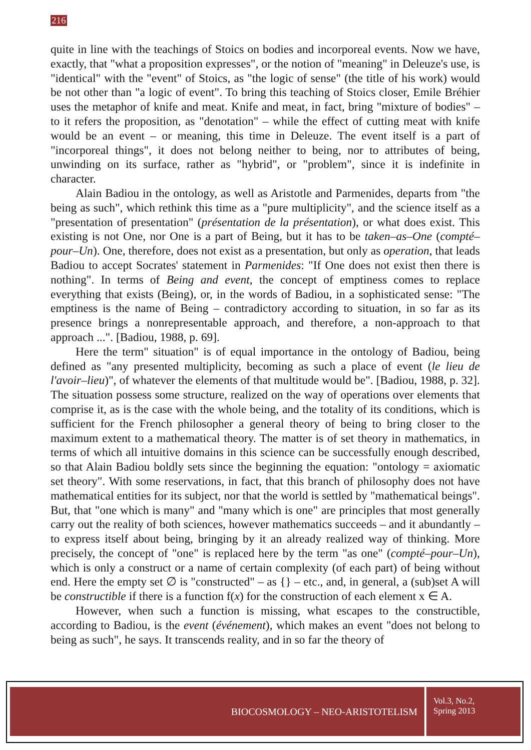216
quite in line with the teachings of Stoics on bodies and incorporeal events. Now we have, exactly, that "what a proposition expresses", or the notion of "meaning" in Deleuze's use, is "identical" with the "event" of Stoics, as "the logic of sense" (the title of his work) would be not other than "a logic of event". To bring this teaching of Stoics closer, Emile Bréhier uses the metaphor of knife and meat. Knife and meat, in fact, bring "mixture of bodies" – to it refers the proposition, as "denotation" – while the effect of cutting meat with knife would be an event – or meaning, this time in Deleuze. The event itself is a part of "incorporeal things", it does not belong neither to being, nor to attributes of being, unwinding on its surface, rather as "hybrid", or "problem", since it is indefinite in character.
Alain Badiou in the ontology, as well as Aristotle and Parmenides, departs from "the being as such", which rethink this time as a "pure multiplicity", and the science itself as a "presentation of presentation" (présentation de la présentation), or what does exist. This existing is not One, nor One is a part of Being, but it has to be taken–as–One (compté–pour–Un). One, therefore, does not exist as a presentation, but only as operation, that leads Badiou to accept Socrates' statement in Parmenides: "If One does not exist then there is nothing". In terms of Being and event, the concept of emptiness comes to replace everything that exists (Being), or, in the words of Badiou, in a sophisticated sense: "The emptiness is the name of Being – contradictory according to situation, in so far as its presence brings a nonrepresentable approach, and therefore, a non-approach to that approach ...". [Badiou, 1988, p. 69].
Here the term" situation" is of equal importance in the ontology of Badiou, being defined as "any presented multiplicity, becoming as such a place of event (le lieu de l'avoir–lieu)", of whatever the elements of that multitude would be". [Badiou, 1988, p. 32]. The situation possess some structure, realized on the way of operations over elements that comprise it, as is the case with the whole being, and the totality of its conditions, which is sufficient for the French philosopher a general theory of being to bring closer to the maximum extent to a mathematical theory. The matter is of set theory in mathematics, in terms of which all intuitive domains in this science can be successfully enough described, so that Alain Badiou boldly sets since the beginning the equation: "ontology = axiomatic set theory". With some reservations, in fact, that this branch of philosophy does not have mathematical entities for its subject, nor that the world is settled by "mathematical beings". But, that "one which is many" and "many which is one" are principles that most generally carry out the reality of both sciences, however mathematics succeeds – and it abundantly – to express itself about being, bringing by it an already realized way of thinking. More precisely, the concept of "one" is replaced here by the term "as one" (compté–pour–Un), which is only a construct or a name of certain complexity (of each part) of being without end. Here the empty set ∅ is "constructed" – as {} – etc., and, in general, a (sub)set A will be constructible if there is a function f(x) for the construction of each element x ∈ A.
However, when such a function is missing, what escapes to the constructible, according to Badiou, is the event (événement), which makes an event "does not belong to being as such", he says. It transcends reality, and in so far the theory of
BIOCOSMOLOGY – NEO-ARISTOTELISM
Vol.3, No.2,
Spring 2013